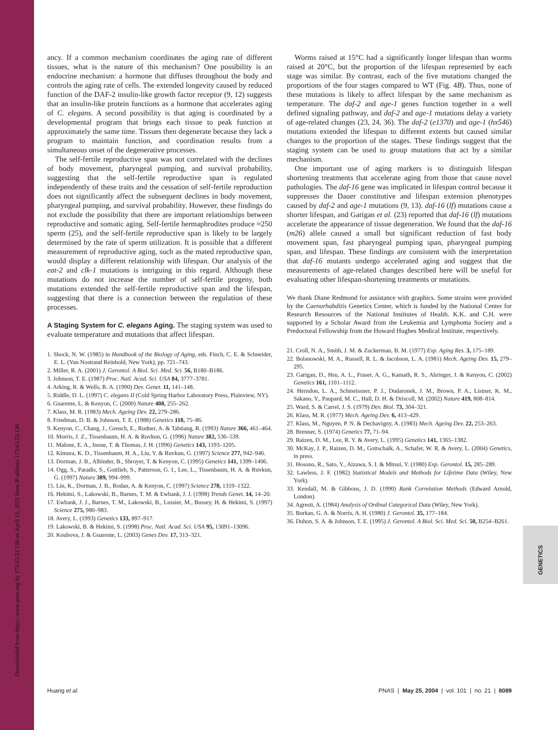Downloaded from https://www.pnas.org by 173.63.53.138 on April 12, 2022 from IP address 173.63.53.138.
ancy. If a common mechanism coordinates the aging rate of different tissues, what is the nature of this mechanism? One possibility is an endocrine mechanism: a hormone that diffuses throughout the body and controls the aging rate of cells. The extended longevity caused by reduced function of the DAF-2 insulin-like growth factor receptor (9, 12) suggests that an insulin-like protein functions as a hormone that accelerates aging of C. elegans. A second possibility is that aging is coordinated by a developmental program that brings each tissue to peak function at approximately the same time. Tissues then degenerate because they lack a program to maintain function, and coordination results from a simultaneous onset of the degenerative processes.
The self-fertile reproductive span was not correlated with the declines of body movement, pharyngeal pumping, and survival probability, suggesting that the self-fertile reproductive span is regulated independently of these traits and the cessation of self-fertile reproduction does not significantly affect the subsequent declines in body movement, pharyngeal pumping, and survival probability. However, these findings do not exclude the possibility that there are important relationships between reproductive and somatic aging. Self-fertile hermaphrodites produce ≈250 sperm (25), and the self-fertile reproductive span is likely to be largely determined by the rate of sperm utilization. It is possible that a different measurement of reproductive aging, such as the mated reproductive span, would display a different relationship with lifespan. Our analysis of the eat-2 and clk-1 mutations is intriguing in this regard. Although these mutations do not increase the number of self-fertile progeny, both mutations extended the self-fertile reproductive span and the lifespan, suggesting that there is a connection between the regulation of these processes.
A Staging System for C. elegans Aging.
The staging system was used to evaluate temperature and mutations that affect lifespan.
1. Shock, N. W. (1985) in Handbook of the Biology of Aging, eds. Finch, C. E. & Schneider, E. L. (Van Nostrand Reinhold, New York), pp. 721–743.
2. Miller, R. A. (2001) J. Gerontol. A Biol. Sci. Med. Sci. 56, B180–B186.
3. Johnson, T. E. (1987) Proc. Natl. Acad. Sci. USA 84, 3777–3781.
4. Arking, R. & Wells, R. A. (1990) Dev. Genet. 11, 141–148.
5. Riddle, D. L. (1997) C. elegans II (Cold Spring Harbor Laboratory Press, Plainview, NY).
6. Guarente, L. & Kenyon, C. (2000) Nature 408, 255–262.
7. Klass, M. R. (1983) Mech. Ageing Dev. 22, 279–286.
8. Friedman, D. B. & Johnson, T. E. (1988) Genetics 118, 75–86.
9. Kenyon, C., Chang, J., Gensch, E., Rudner, A. & Tabtiang, R. (1993) Nature 366, 461–464.
10. Morris, J. Z., Tissenbaum, H. A. & Ruvkun, G. (1996) Nature 382, 536–539.
11. Malone, E. A., Inoue, T. & Thomas, J. H. (1996) Genetics 143, 1193–1205.
12. Kimura, K. D., Tissenbaum, H. A., Liu, Y. & Ruvkun, G. (1997) Science 277, 942–946.
13. Dorman, J. B., Albinder, B., Shroyer, T. & Kenyon, C. (1995) Genetics 141, 1399–1406.
14. Ogg, S., Paradis, S., Gottlieb, S., Patterson, G. I., Lee, L., Tissenbaum, H. A. & Ruvkun, G. (1997) Nature 389, 994–999.
15. Lin, K., Dorman, J. B., Rodan, A. & Kenyon, C. (1997) Science 278, 1319–1322.
16. Hekimi, S., Lakowski, B., Barnes, T. M. & Ewbank, J. J. (1998) Trends Genet. 14, 14–20.
17. Ewbank, J. J., Barnes, T. M., Lakowski, B., Lussier, M., Bussey, H. & Hekimi, S. (1997) Science 275, 980–983.
18. Avery, L. (1993) Genetics 133, 897–917.
19. Lakowski, B. & Hekimi, S. (1998) Proc. Natl. Acad. Sci. USA 95, 13091–13096.
20. Koubova, J. & Guarente, L. (2003) Genes Dev. 17, 313–321.
Worms raised at 15°C had a significantly longer lifespan than worms raised at 20°C, but the proportion of the lifespan represented by each stage was similar. By contrast, each of the five mutations changed the proportions of the four stages compared to WT (Fig. 4B). Thus, none of these mutations is likely to affect lifespan by the same mechanism as temperature. The daf-2 and age-1 genes function together in a well defined signaling pathway, and daf-2 and age-1 mutations delay a variety of age-related changes (23, 24, 36). The daf-2 (e1370) and age-1 (hx546) mutations extended the lifespan to different extents but caused similar changes to the proportion of the stages. These findings suggest that the staging system can be used to group mutations that act by a similar mechanism.
One important use of aging markers is to distinguish lifespan shortening treatments that accelerate aging from those that cause novel pathologies. The daf-16 gene was implicated in lifespan control because it suppresses the Dauer constitutive and lifespan extension phenotypes caused by daf-2 and age-1 mutations (9, 13). daf-16 (lf) mutations cause a shorter lifespan, and Garigan et al. (23) reported that daf-16 (lf) mutations accelerate the appearance of tissue degeneration. We found that the daf-16 (m26) allele caused a small but significant reduction of fast body movement span, fast pharyngeal pumping span, pharyngeal pumping span, and lifespan. These findings are consistent with the interpretation that daf-16 mutants undergo accelerated aging and suggest that the measurements of age-related changes described here will be useful for evaluating other lifespan-shortening treatments or mutations.
We thank Diane Redmond for assistance with graphics. Some strains were provided by the Caenorhabditis Genetics Center, which is funded by the National Center for Research Resources of the National Institutes of Health. K.K. and C.H. were supported by a Scholar Award from the Leukemia and Lymphoma Society and a Predoctoral Fellowship from the Howard Hughes Medical Institute, respectively.
21. Croll, N. A., Smith, J. M. & Zuckerman, B. M. (1977) Exp. Aging Res. 3, 175–189.
22. Bolanowski, M. A., Russell, R. L. & Jacobson, L. A. (1981) Mech. Ageing Dev. 15, 279–295.
23. Garigan, D., Hsu, A. L., Fraser, A. G., Kamath, R. S., Ahringer, J. & Kenyon, C. (2002) Genetics 161, 1101–1112.
24. Herndon, L. A., Schmeissner, P. J., Dudaronek, J. M., Brown, P. A., Listner, K. M., Sakano, Y., Paupard, M. C., Hall, D. H. & Driscoll, M. (2002) Nature 419, 808–814.
25. Ward, S. & Carrel, J. S. (1979) Dev. Biol. 73, 304–321.
26. Klass, M. R. (1977) Mech. Ageing Dev. 6, 413–429.
27. Klass, M., Nguyen, P. N. & Dechavigny, A. (1983) Mech. Ageing Dev. 22, 253–263.
28. Brenner, S. (1974) Genetics 77, 71–94.
29. Raizen, D. M., Lee, R. Y. & Avery, L. (1995) Genetics 141, 1365–1382.
30. McKay, J. P., Raizen, D. M., Gottschalk, A., Schafer, W. R. & Avery, L. (2004) Genetics, in press.
31. Hosono, R., Sato, Y., Aizawa, S. I. & Mitsui, Y. (1980) Exp. Gerontol. 15, 285–289.
32. Lawless, J. F. (1982) Statistical Models and Methods for Lifetime Data (Wiley, New York).
33. Kendall, M. & Gibbons, J. D. (1990) Rank Correlation Methods (Edward Arnold, London).
34. Agresti, A. (1984) Analysis of Ordinal Categorical Data (Wiley, New York).
35. Borkan, G. A. & Norris, A. H. (1980) J. Gerontol. 35, 177–184.
36. Duhon, S. A. & Johnson, T. E. (1995) J. Gerontol. A Biol. Sci. Med. Sci. 50, B254–B261.
GENETICS
Huang et al. PNAS | May 25, 2004 | vol. 101 | no. 21 | 8089